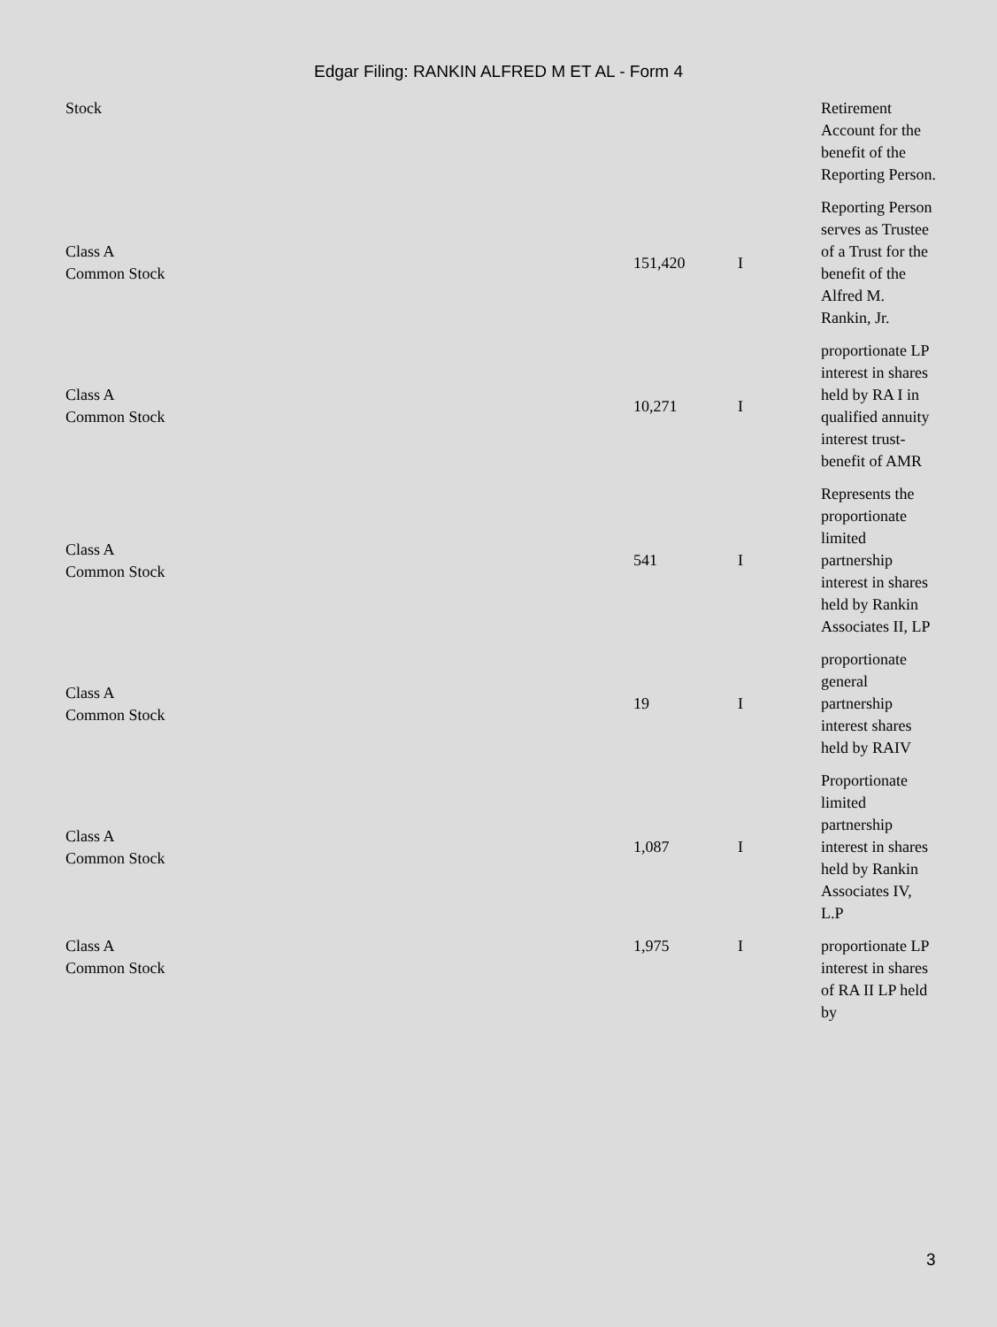Edgar Filing: RANKIN ALFRED M ET AL - Form 4
| Stock | | | | Retirement Account for the benefit of the Reporting Person. |
| Class A Common Stock | | 151,420 | I | Reporting Person serves as Trustee of a Trust for the benefit of the Alfred M. Rankin, Jr. |
| Class A Common Stock | | 10,271 | I | proportionate LP interest in shares held by RA I in qualified annuity interest trust-benefit of AMR |
| Class A Common Stock | | 541 | I | Represents the proportionate limited partnership interest in shares held by Rankin Associates II, LP |
| Class A Common Stock | | 19 | I | proportionate general partnership interest shares held by RAIV |
| Class A Common Stock | | 1,087 | I | Proportionate limited partnership interest in shares held by Rankin Associates IV, L.P |
| Class A Common Stock | | 1,975 | I | proportionate LP interest in shares of RA II LP held by |
3